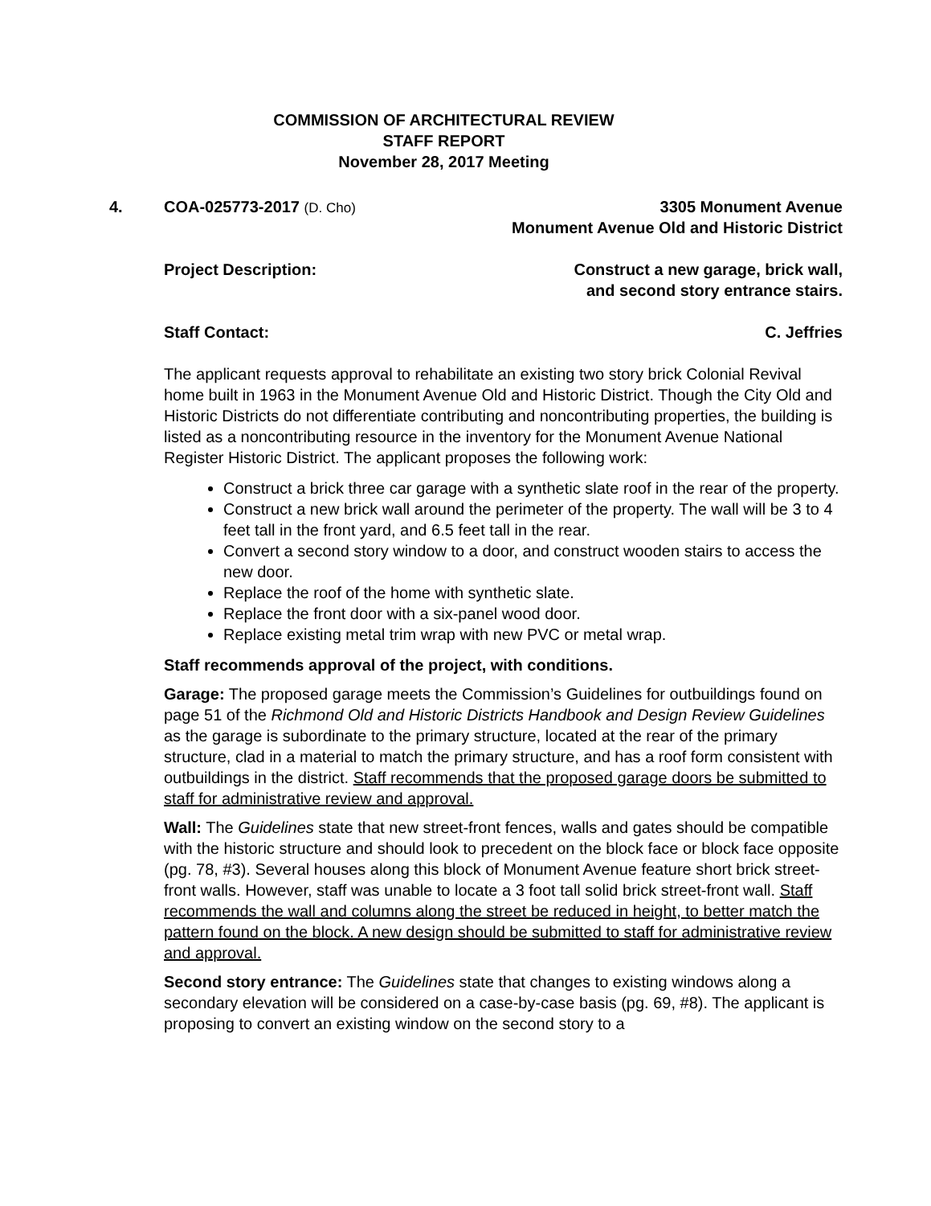COMMISSION OF ARCHITECTURAL REVIEW
STAFF REPORT
November 28, 2017 Meeting
4. COA-025773-2017 (D. Cho)
3305 Monument Avenue
Monument Avenue Old and Historic District
Project Description: Construct a new garage, brick wall,
and second story entrance stairs.
Staff Contact: C. Jeffries
The applicant requests approval to rehabilitate an existing two story brick Colonial Revival home built in 1963 in the Monument Avenue Old and Historic District. Though the City Old and Historic Districts do not differentiate contributing and noncontributing properties, the building is listed as a noncontributing resource in the inventory for the Monument Avenue National Register Historic District. The applicant proposes the following work:
Construct a brick three car garage with a synthetic slate roof in the rear of the property.
Construct a new brick wall around the perimeter of the property. The wall will be 3 to 4 feet tall in the front yard, and 6.5 feet tall in the rear.
Convert a second story window to a door, and construct wooden stairs to access the new door.
Replace the roof of the home with synthetic slate.
Replace the front door with a six-panel wood door.
Replace existing metal trim wrap with new PVC or metal wrap.
Staff recommends approval of the project, with conditions.
Garage: The proposed garage meets the Commission’s Guidelines for outbuildings found on page 51 of the Richmond Old and Historic Districts Handbook and Design Review Guidelines as the garage is subordinate to the primary structure, located at the rear of the primary structure, clad in a material to match the primary structure, and has a roof form consistent with outbuildings in the district. Staff recommends that the proposed garage doors be submitted to staff for administrative review and approval.
Wall: The Guidelines state that new street-front fences, walls and gates should be compatible with the historic structure and should look to precedent on the block face or block face opposite (pg. 78, #3). Several houses along this block of Monument Avenue feature short brick street-front walls. However, staff was unable to locate a 3 foot tall solid brick street-front wall. Staff recommends the wall and columns along the street be reduced in height, to better match the pattern found on the block. A new design should be submitted to staff for administrative review and approval.
Second story entrance: The Guidelines state that changes to existing windows along a secondary elevation will be considered on a case-by-case basis (pg. 69, #8). The applicant is proposing to convert an existing window on the second story to a